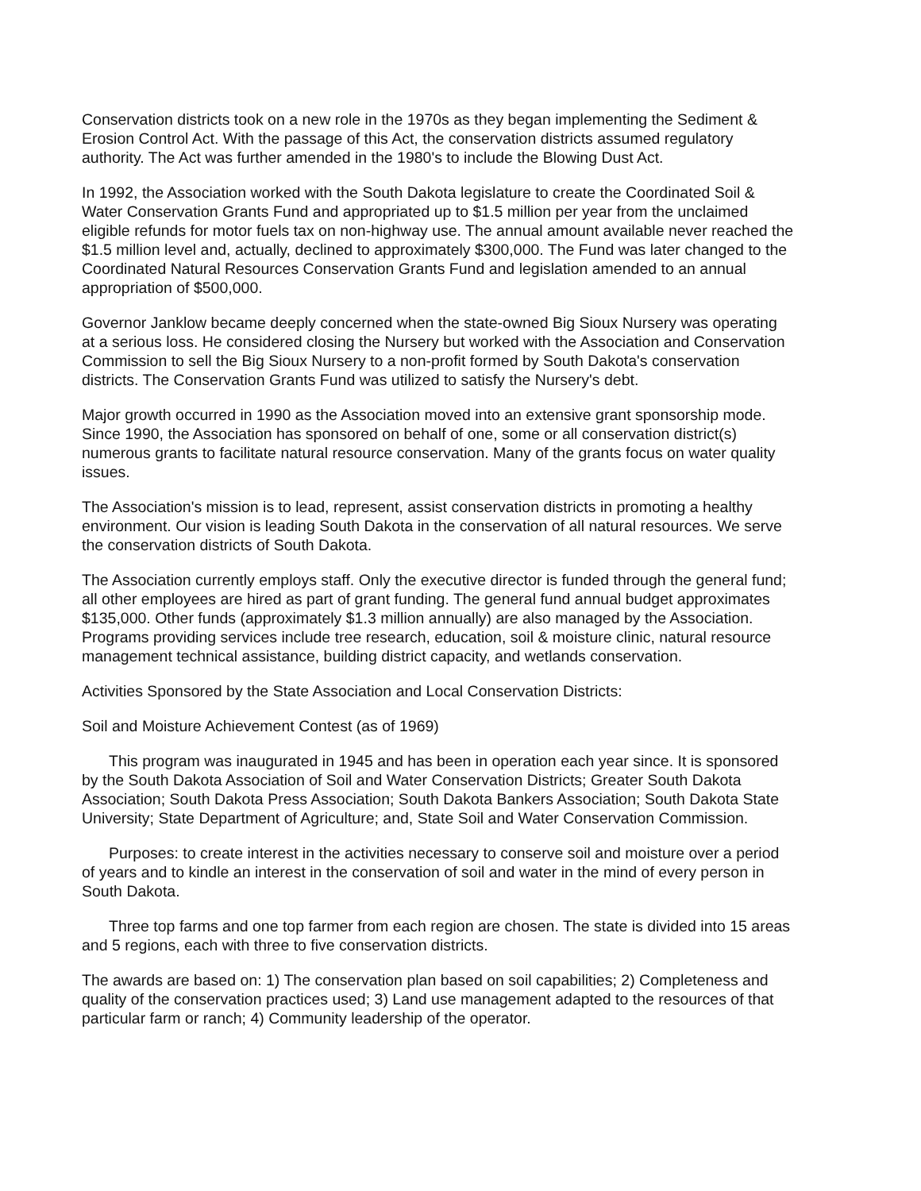Conservation districts took on a new role in the 1970s as they began implementing the Sediment & Erosion Control Act. With the passage of this Act, the conservation districts assumed regulatory authority. The Act was further amended in the 1980's to include the Blowing Dust Act.
In 1992, the Association worked with the South Dakota legislature to create the Coordinated Soil & Water Conservation Grants Fund and appropriated up to $1.5 million per year from the unclaimed eligible refunds for motor fuels tax on non-highway use. The annual amount available never reached the $1.5 million level and, actually, declined to approximately $300,000. The Fund was later changed to the Coordinated Natural Resources Conservation Grants Fund and legislation amended to an annual appropriation of $500,000.
Governor Janklow became deeply concerned when the state-owned Big Sioux Nursery was operating at a serious loss. He considered closing the Nursery but worked with the Association and Conservation Commission to sell the Big Sioux Nursery to a non-profit formed by South Dakota's conservation districts. The Conservation Grants Fund was utilized to satisfy the Nursery's debt.
Major growth occurred in 1990 as the Association moved into an extensive grant sponsorship mode. Since 1990, the Association has sponsored on behalf of one, some or all conservation district(s) numerous grants to facilitate natural resource conservation. Many of the grants focus on water quality issues.
The Association's mission is to lead, represent, assist conservation districts in promoting a healthy environment. Our vision is leading South Dakota in the conservation of all natural resources. We serve the conservation districts of South Dakota.
The Association currently employs staff. Only the executive director is funded through the general fund; all other employees are hired as part of grant funding. The general fund annual budget approximates $135,000. Other funds (approximately $1.3 million annually) are also managed by the Association. Programs providing services include tree research, education, soil & moisture clinic, natural resource management technical assistance, building district capacity, and wetlands conservation.
Activities Sponsored by the State Association and Local Conservation Districts:
Soil and Moisture Achievement Contest (as of 1969)
This program was inaugurated in 1945 and has been in operation each year since. It is sponsored by the South Dakota Association of Soil and Water Conservation Districts; Greater South Dakota Association; South Dakota Press Association; South Dakota Bankers Association; South Dakota State University; State Department of Agriculture; and, State Soil and Water Conservation Commission.
Purposes: to create interest in the activities necessary to conserve soil and moisture over a period of years and to kindle an interest in the conservation of soil and water in the mind of every person in South Dakota.
Three top farms and one top farmer from each region are chosen. The state is divided into 15 areas and 5 regions, each with three to five conservation districts.
The awards are based on: 1) The conservation plan based on soil capabilities; 2) Completeness and quality of the conservation practices used; 3) Land use management adapted to the resources of that particular farm or ranch; 4) Community leadership of the operator.